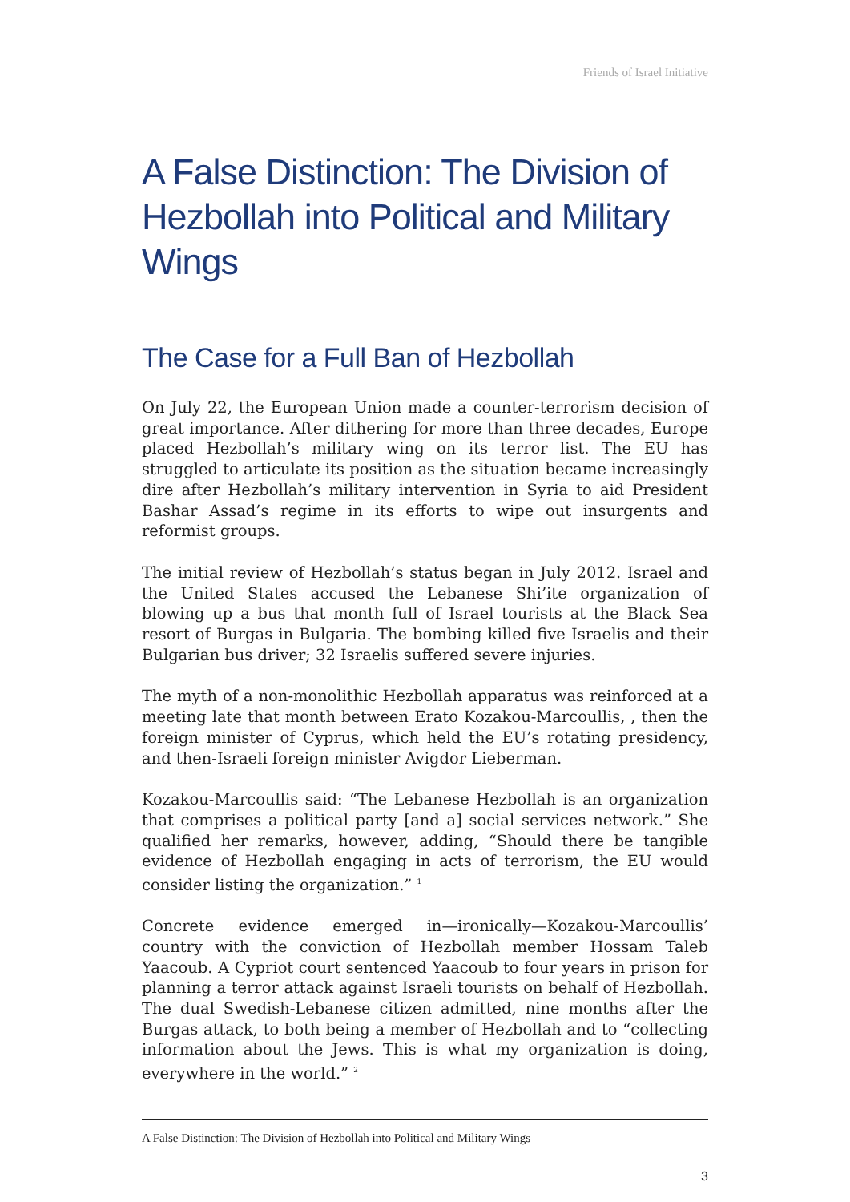Friends of Israel Initiative
A False Distinction: The Division of Hezbollah into Political and Military Wings
The Case for a Full Ban of Hezbollah
On July 22, the European Union made a counter-terrorism decision of great importance. After dithering for more than three decades, Europe placed Hezbollah’s military wing on its terror list. The EU has struggled to articulate its position as the situation became increasingly dire after Hezbollah’s military intervention in Syria to aid President Bashar Assad’s regime in its efforts to wipe out insurgents and reformist groups.
The initial review of Hezbollah’s status began in July 2012. Israel and the United States accused the Lebanese Shi’ite organization of blowing up a bus that month full of Israel tourists at the Black Sea resort of Burgas in Bulgaria. The bombing killed five Israelis and their Bulgarian bus driver; 32 Israelis suffered severe injuries.
The myth of a non-monolithic Hezbollah apparatus was reinforced at a meeting late that month between Erato Kozakou-Marcoullis, , then the foreign minister of Cyprus, which held the EU’s rotating presidency, and then-Israeli foreign minister Avigdor Lieberman.
Kozakou-Marcoullis said: “The Lebanese Hezbollah is an organization that comprises a political party [and a] social services network.” She qualified her remarks, however, adding, “Should there be tangible evidence of Hezbollah engaging in acts of terrorism, the EU would consider listing the organization.” <sup>1</sup>
Concrete evidence emerged in—ironically—Kozakou-Marcoullis’ country with the conviction of Hezbollah member Hossam Taleb Yaacoub. A Cypriot court sentenced Yaacoub to four years in prison for planning a terror attack against Israeli tourists on behalf of Hezbollah. The dual Swedish-Lebanese citizen admitted, nine months after the Burgas attack, to both being a member of Hezbollah and to “collecting information about the Jews. This is what my organization is doing, everywhere in the world.” <sup>2</sup>
A False Distinction: The Division of Hezbollah into Political and Military Wings
3